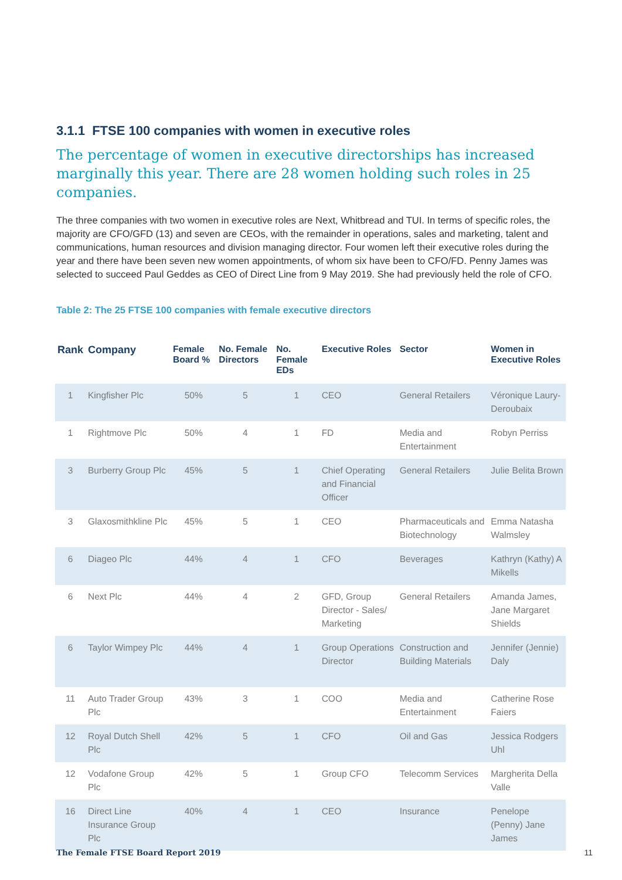3.1.1 FTSE 100 companies with women in executive roles
The percentage of women in executive directorships has increased marginally this year. There are 28 women holding such roles in 25 companies.
The three companies with two women in executive roles are Next, Whitbread and TUI. In terms of specific roles, the majority are CFO/GFD (13) and seven are CEOs, with the remainder in operations, sales and marketing, talent and communications, human resources and division managing director. Four women left their executive roles during the year and there have been seven new women appointments, of whom six have been to CFO/FD. Penny James was selected to succeed Paul Geddes as CEO of Direct Line from 9 May 2019. She had previously held the role of CFO.
Table 2: The 25 FTSE 100 companies with female executive directors
| Rank | Company | Female Board % | No. Female Directors | No. Female EDs | Executive Roles | Sector | Women in Executive Roles |
| --- | --- | --- | --- | --- | --- | --- | --- |
| 1 | Kingfisher Plc | 50% | 5 | 1 | CEO | General Retailers | Véronique Laury-Deroubaix |
| 1 | Rightmove Plc | 50% | 4 | 1 | FD | Media and Entertainment | Robyn Perriss |
| 3 | Burberry Group Plc | 45% | 5 | 1 | Chief Operating and Financial Officer | General Retailers | Julie Belita Brown |
| 3 | Glaxosmithkline Plc | 45% | 5 | 1 | CEO | Pharmaceuticals and Biotechnology | Emma Natasha Walmsley |
| 6 | Diageo Plc | 44% | 4 | 1 | CFO | Beverages | Kathryn (Kathy) A Mikells |
| 6 | Next Plc | 44% | 4 | 2 | GFD, Group Director - Sales/ Marketing | General Retailers | Amanda James, Jane Margaret Shields |
| 6 | Taylor Wimpey Plc | 44% | 4 | 1 | Group Operations Director | Construction and Building Materials | Jennifer (Jennie) Daly |
| 11 | Auto Trader Group Plc | 43% | 3 | 1 | COO | Media and Entertainment | Catherine Rose Faiers |
| 12 | Royal Dutch Shell Plc | 42% | 5 | 1 | CFO | Oil and Gas | Jessica Rodgers Uhl |
| 12 | Vodafone Group Plc | 42% | 5 | 1 | Group CFO | Telecomm Services | Margherita Della Valle |
| 16 | Direct Line Insurance Group Plc | 40% | 4 | 1 | CEO | Insurance | Penelope (Penny) Jane James |
The Female FTSE Board Report 2019 11